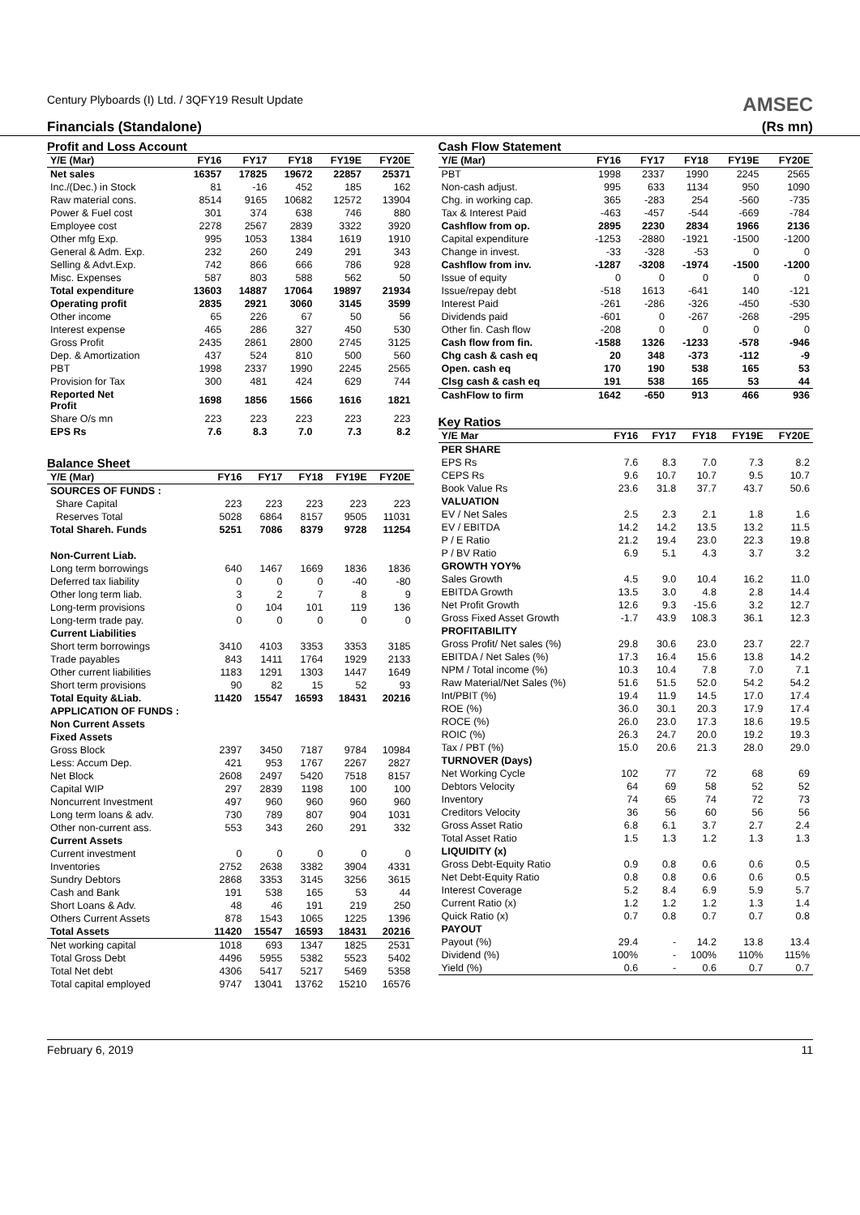Century Plyboards (I) Ltd. / 3QFY19 Result Update AMSEC
Financials (Standalone) (Rs mn)
Profit and Loss Account
| Y/E (Mar) | FY16 | FY17 | FY18 | FY19E | FY20E |
| --- | --- | --- | --- | --- | --- |
| Net sales | 16357 | 17825 | 19672 | 22857 | 25371 |
| Inc./(Dec.) in Stock | 81 | -16 | 452 | 185 | 162 |
| Raw material cons. | 8514 | 9165 | 10682 | 12572 | 13904 |
| Power & Fuel cost | 301 | 374 | 638 | 746 | 880 |
| Employee cost | 2278 | 2567 | 2839 | 3322 | 3920 |
| Other mfg Exp. | 995 | 1053 | 1384 | 1619 | 1910 |
| General & Adm. Exp. | 232 | 260 | 249 | 291 | 343 |
| Selling & Advt.Exp. | 742 | 866 | 666 | 786 | 928 |
| Misc. Expenses | 587 | 803 | 588 | 562 | 50 |
| Total expenditure | 13603 | 14887 | 17064 | 19897 | 21934 |
| Operating profit | 2835 | 2921 | 3060 | 3145 | 3599 |
| Other income | 65 | 226 | 67 | 50 | 56 |
| Interest expense | 465 | 286 | 327 | 450 | 530 |
| Gross Profit | 2435 | 2861 | 2800 | 2745 | 3125 |
| Dep. & Amortization | 437 | 524 | 810 | 500 | 560 |
| PBT | 1998 | 2337 | 1990 | 2245 | 2565 |
| Provision for Tax | 300 | 481 | 424 | 629 | 744 |
| Reported Net Profit | 1698 | 1856 | 1566 | 1616 | 1821 |
| Share O/s mn | 223 | 223 | 223 | 223 | 223 |
| EPS Rs | 7.6 | 8.3 | 7.0 | 7.3 | 8.2 |
Balance Sheet
| Y/E (Mar) | FY16 | FY17 | FY18 | FY19E | FY20E |
| --- | --- | --- | --- | --- | --- |
| SOURCES OF FUNDS : | | | | | |
| Share Capital | 223 | 223 | 223 | 223 | 223 |
| Reserves Total | 5028 | 6864 | 8157 | 9505 | 11031 |
| Total Shareh. Funds | 5251 | 7086 | 8379 | 9728 | 11254 |
| Non-Current Liab. | | | | | |
| Long term borrowings | 640 | 1467 | 1669 | 1836 | 1836 |
| Deferred tax liability | 0 | 0 | 0 | -40 | -80 |
| Other long term liab. | 3 | 2 | 7 | 8 | 9 |
| Long-term provisions | 0 | 104 | 101 | 119 | 136 |
| Long-term trade pay. | 0 | 0 | 0 | 0 | 0 |
| Current Liabilities | | | | | |
| Short term borrowings | 3410 | 4103 | 3353 | 3353 | 3185 |
| Trade payables | 843 | 1411 | 1764 | 1929 | 2133 |
| Other current liabilities | 1183 | 1291 | 1303 | 1447 | 1649 |
| Short term provisions | 90 | 82 | 15 | 52 | 93 |
| Total Equity &Liab. | 11420 | 15547 | 16593 | 18431 | 20216 |
| APPLICATION OF FUNDS : | | | | | |
| Non Current Assets | | | | | |
| Fixed Assets | | | | | |
| Gross Block | 2397 | 3450 | 7187 | 9784 | 10984 |
| Less: Accum Dep. | 421 | 953 | 1767 | 2267 | 2827 |
| Net Block | 2608 | 2497 | 5420 | 7518 | 8157 |
| Capital WIP | 297 | 2839 | 1198 | 100 | 100 |
| Noncurrent Investment | 497 | 960 | 960 | 960 | 960 |
| Long term loans & adv. | 730 | 789 | 807 | 904 | 1031 |
| Other non-current ass. | 553 | 343 | 260 | 291 | 332 |
| Current Assets | | | | | |
| Current investment | 0 | 0 | 0 | 0 | 0 |
| Inventories | 2752 | 2638 | 3382 | 3904 | 4331 |
| Sundry Debtors | 2868 | 3353 | 3145 | 3256 | 3615 |
| Cash and Bank | 191 | 538 | 165 | 53 | 44 |
| Short Loans & Adv. | 48 | 46 | 191 | 219 | 250 |
| Others Current Assets | 878 | 1543 | 1065 | 1225 | 1396 |
| Total Assets | 11420 | 15547 | 16593 | 18431 | 20216 |
| Net working capital | 1018 | 693 | 1347 | 1825 | 2531 |
| Total Gross Debt | 4496 | 5955 | 5382 | 5523 | 5402 |
| Total Net debt | 4306 | 5417 | 5217 | 5469 | 5358 |
| Total capital employed | 9747 | 13041 | 13762 | 15210 | 16576 |
Cash Flow Statement
| Y/E (Mar) | FY16 | FY17 | FY18 | FY19E | FY20E |
| --- | --- | --- | --- | --- | --- |
| PBT | 1998 | 2337 | 1990 | 2245 | 2565 |
| Non-cash adjust. | 995 | 633 | 1134 | 950 | 1090 |
| Chg. in working cap. | 365 | -283 | 254 | -560 | -735 |
| Tax & Interest Paid | -463 | -457 | -544 | -669 | -784 |
| Cashflow from op. | 2895 | 2230 | 2834 | 1966 | 2136 |
| Capital expenditure | -1253 | -2880 | -1921 | -1500 | -1200 |
| Change in invest. | -33 | -328 | -53 | 0 | 0 |
| Cashflow from inv. | -1287 | -3208 | -1974 | -1500 | -1200 |
| Issue of equity | 0 | 0 | 0 | 0 | 0 |
| Issue/repay debt | -518 | 1613 | -641 | 140 | -121 |
| Interest Paid | -261 | -286 | -326 | -450 | -530 |
| Dividends paid | -601 | 0 | -267 | -268 | -295 |
| Other fin. Cash flow | -208 | 0 | 0 | 0 | 0 |
| Cash flow from fin. | -1588 | 1326 | -1233 | -578 | -946 |
| Chg cash & cash eq | 20 | 348 | -373 | -112 | -9 |
| Open. cash eq | 170 | 190 | 538 | 165 | 53 |
| Clsg cash & cash eq | 191 | 538 | 165 | 53 | 44 |
| CashFlow to firm | 1642 | -650 | 913 | 466 | 936 |
Key Ratios
| Y/E Mar | FY16 | FY17 | FY18 | FY19E | FY20E |
| --- | --- | --- | --- | --- | --- |
| PER SHARE | | | | | |
| EPS Rs | 7.6 | 8.3 | 7.0 | 7.3 | 8.2 |
| CEPS Rs | 9.6 | 10.7 | 10.7 | 9.5 | 10.7 |
| Book Value Rs | 23.6 | 31.8 | 37.7 | 43.7 | 50.6 |
| VALUATION | | | | | |
| EV / Net Sales | 2.5 | 2.3 | 2.1 | 1.8 | 1.6 |
| EV / EBITDA | 14.2 | 14.2 | 13.5 | 13.2 | 11.5 |
| P / E Ratio | 21.2 | 19.4 | 23.0 | 22.3 | 19.8 |
| P / BV Ratio | 6.9 | 5.1 | 4.3 | 3.7 | 3.2 |
| GROWTH YOY% | | | | | |
| Sales Growth | 4.5 | 9.0 | 10.4 | 16.2 | 11.0 |
| EBITDA Growth | 13.5 | 3.0 | 4.8 | 2.8 | 14.4 |
| Net Profit Growth | 12.6 | 9.3 | -15.6 | 3.2 | 12.7 |
| Gross Fixed Asset Growth | -1.7 | 43.9 | 108.3 | 36.1 | 12.3 |
| PROFITABILITY | | | | | |
| Gross Profit/ Net sales (%) | 29.8 | 30.6 | 23.0 | 23.7 | 22.7 |
| EBITDA / Net Sales (%) | 17.3 | 16.4 | 15.6 | 13.8 | 14.2 |
| NPM / Total income (%) | 10.3 | 10.4 | 7.8 | 7.0 | 7.1 |
| Raw Material/Net Sales (%) | 51.6 | 51.5 | 52.0 | 54.2 | 54.2 |
| Int/PBIT (%) | 19.4 | 11.9 | 14.5 | 17.0 | 17.4 |
| ROE (%) | 36.0 | 30.1 | 20.3 | 17.9 | 17.4 |
| ROCE (%) | 26.0 | 23.0 | 17.3 | 18.6 | 19.5 |
| ROIC (%) | 26.3 | 24.7 | 20.0 | 19.2 | 19.3 |
| Tax / PBT (%) | 15.0 | 20.6 | 21.3 | 28.0 | 29.0 |
| TURNOVER (Days) | | | | | |
| Net Working Cycle | 102 | 77 | 72 | 68 | 69 |
| Debtors Velocity | 64 | 69 | 58 | 52 | 52 |
| Inventory | 74 | 65 | 74 | 72 | 73 |
| Creditors Velocity | 36 | 56 | 60 | 56 | 56 |
| Gross Asset Ratio | 6.8 | 6.1 | 3.7 | 2.7 | 2.4 |
| Total Asset Ratio | 1.5 | 1.3 | 1.2 | 1.3 | 1.3 |
| LIQUIDITY (x) | | | | | |
| Gross Debt-Equity Ratio | 0.9 | 0.8 | 0.6 | 0.6 | 0.5 |
| Net Debt-Equity Ratio | 0.8 | 0.8 | 0.6 | 0.6 | 0.5 |
| Interest Coverage | 5.2 | 8.4 | 6.9 | 5.9 | 5.7 |
| Current Ratio (x) | 1.2 | 1.2 | 1.2 | 1.3 | 1.4 |
| Quick Ratio (x) | 0.7 | 0.8 | 0.7 | 0.7 | 0.8 |
| PAYOUT | | | | | |
| Payout (%) | 29.4 | - | 14.2 | 13.8 | 13.4 |
| Dividend (%) | 100% | - | 100% | 110% | 115% |
| Yield (%) | 0.6 | - | 0.6 | 0.7 | 0.7 |
February 6, 2019 11